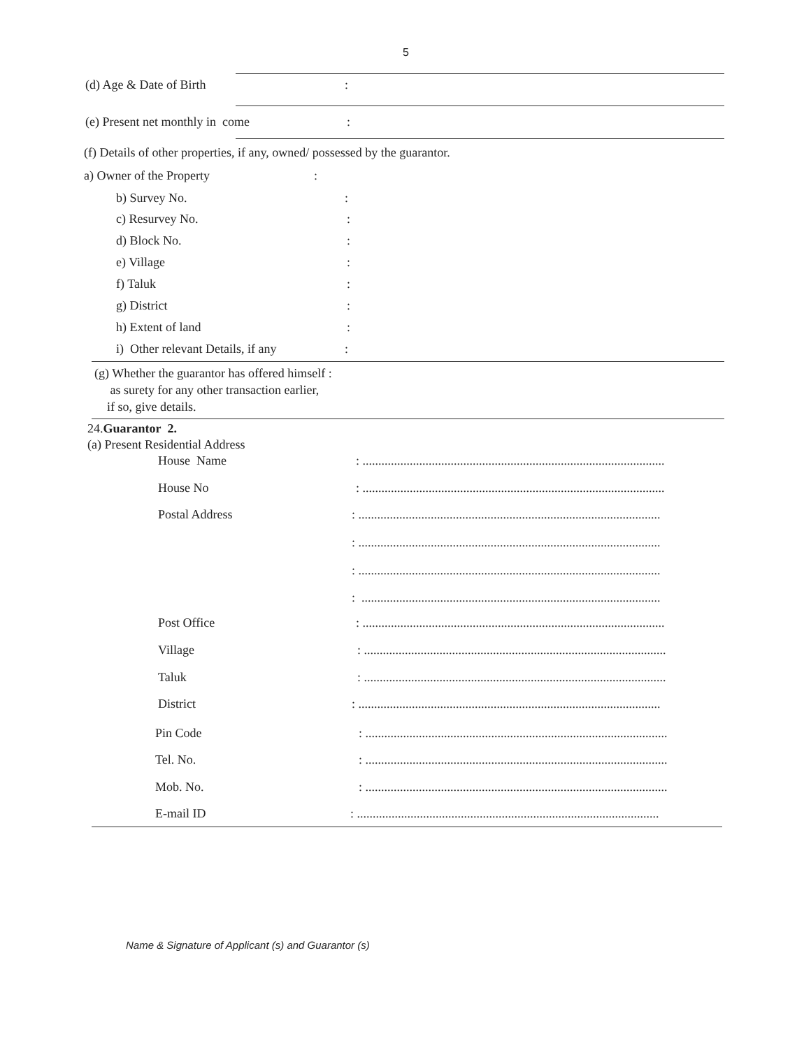5
(d) Age & Date of Birth :
(e) Present net monthly in come
:
(f) Details of other properties, if any, owned/ possessed by the guarantor.
a) Owner of the Property :
b) Survey No. :
c) Resurvey No. :
d) Block No. :
e) Village :
f) Taluk :
g) District :
h) Extent of land :
i) Other relevant Details, if any
:
(g) Whether the guarantor has offered himself :
as surety for any other transaction earlier,
if so, give details.
24.Guarantor 2.
(a) Present Residential Address
House Name
: ................................................................................................
House No
: ................................................................................................
Postal Address
: ................................................................................................
: ................................................................................................
: ................................................................................................
: ...............................................................................................
Post Office
: ................................................................................................
Village
: ................................................................................................
Taluk
: ................................................................................................
District
: ................................................................................................
Pin Code
: ................................................................................................
Tel. No.
: ................................................................................................
Mob. No.
: ................................................................................................
E-mail ID
: ................................................................................................
Name & Signature of Applicant (s) and Guarantor (s)